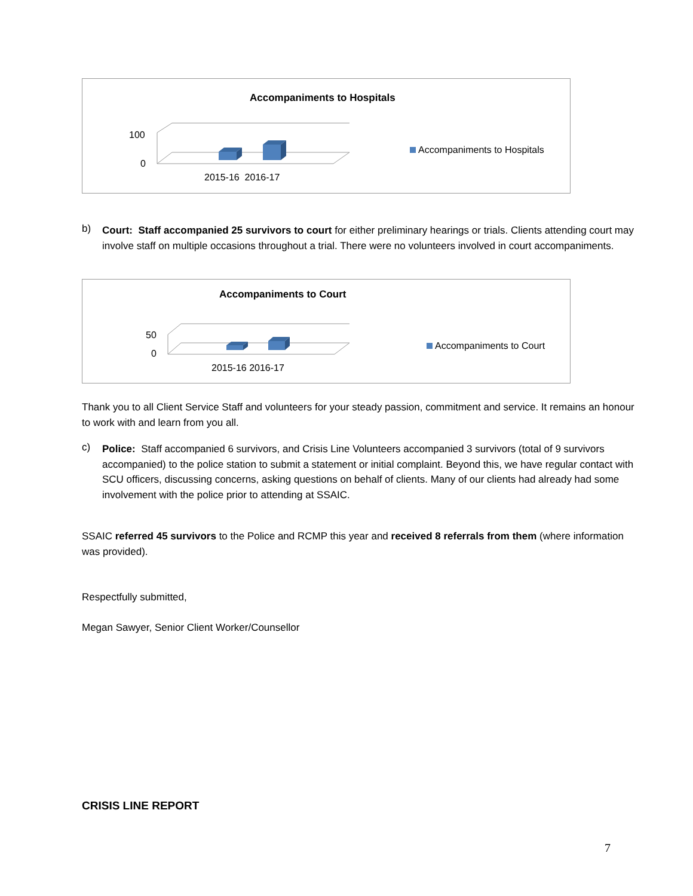Accompaniments to Hospitals
100
0
2015-16 2016-17
Accompaniments to Hospitals
b)
Court: Staff accompanied 25 survivors to court for either preliminary hearings or trials. Clients attending court may involve staff on multiple occasions throughout a trial. There were no volunteers involved in court accompaniments.
Accompaniments to Court
50
0
2015-16 2016-17
Accompaniments to Court
Thank you to all Client Service Staff and volunteers for your steady passion, commitment and service. It remains an honour to work with and learn from you all.
c)
Police: Staff accompanied 6 survivors, and Crisis Line Volunteers accompanied 3 survivors (total of 9 survivors accompanied) to the police station to submit a statement or initial complaint. Beyond this, we have regular contact with SCU officers, discussing concerns, asking questions on behalf of clients. Many of our clients had already had some involvement with the police prior to attending at SSAIC.
SSAIC referred 45 survivors to the Police and RCMP this year and received 8 referrals from them (where information was provided).
Respectfully submitted,
Megan Sawyer, Senior Client Worker/Counsellor
CRISIS LINE REPORT
7